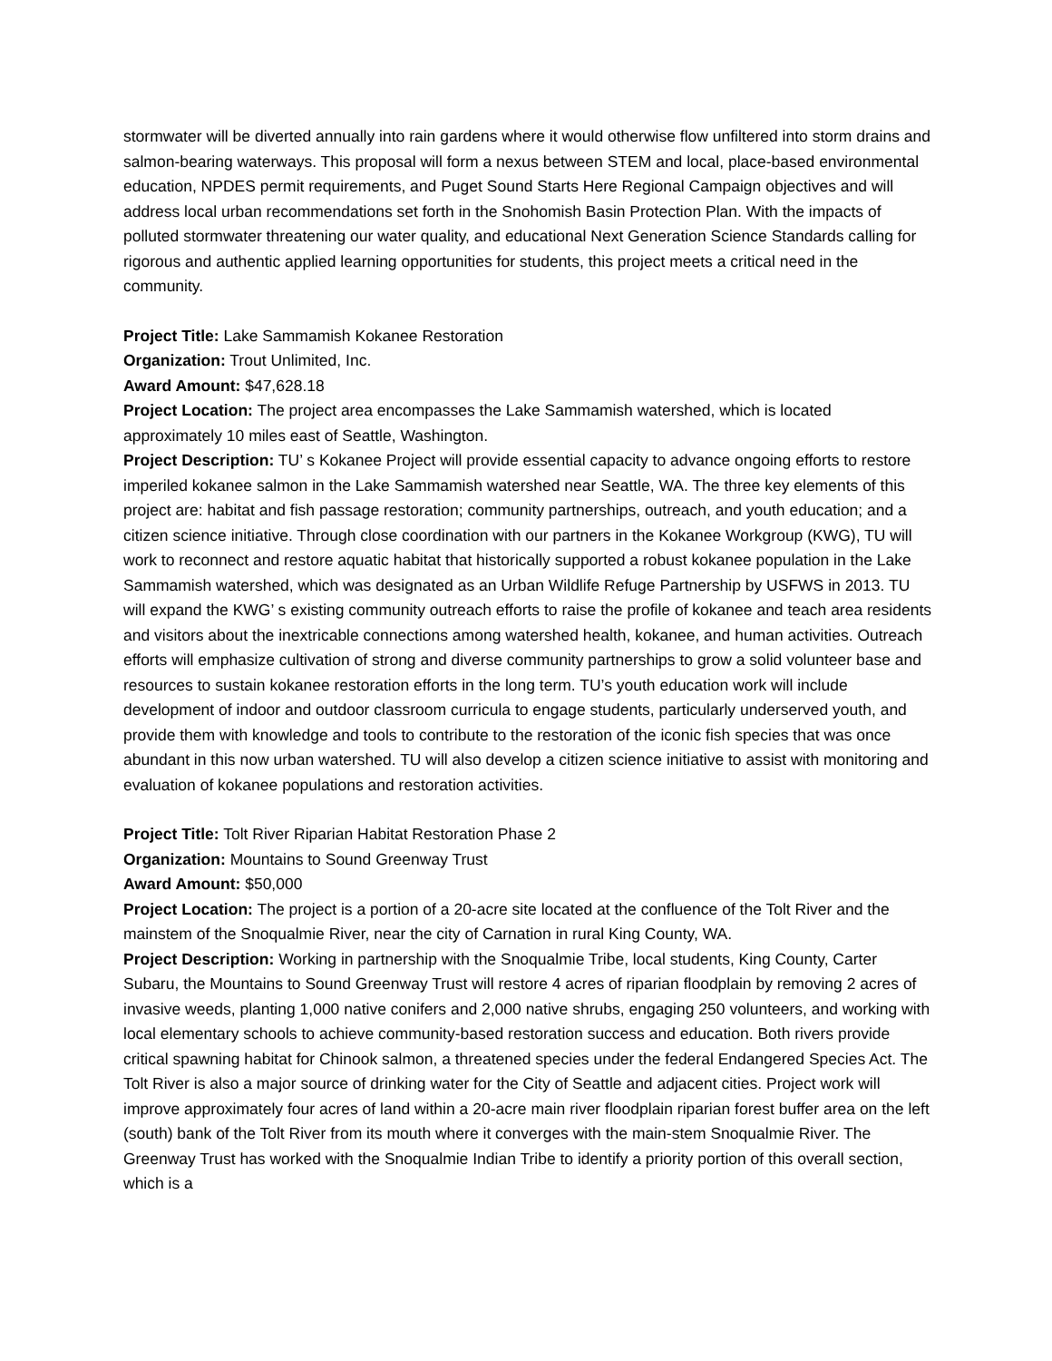stormwater will be diverted annually into rain gardens where it would otherwise flow unfiltered into storm drains and salmon-bearing waterways. This proposal will form a nexus between STEM and local, place-based environmental education, NPDES permit requirements, and Puget Sound Starts Here Regional Campaign objectives and will address local urban recommendations set forth in the Snohomish Basin Protection Plan. With the impacts of polluted stormwater threatening our water quality, and educational Next Generation Science Standards calling for rigorous and authentic applied learning opportunities for students, this project meets a critical need in the community.
Project Title: Lake Sammamish Kokanee Restoration
Organization: Trout Unlimited, Inc.
Award Amount: $47,628.18
Project Location: The project area encompasses the Lake Sammamish watershed, which is located approximately 10 miles east of Seattle, Washington.
Project Description: TU’ s Kokanee Project will provide essential capacity to advance ongoing efforts to restore imperiled kokanee salmon in the Lake Sammamish watershed near Seattle, WA. The three key elements of this project are: habitat and fish passage restoration; community partnerships, outreach, and youth education; and a citizen science initiative. Through close coordination with our partners in the Kokanee Workgroup (KWG), TU will work to reconnect and restore aquatic habitat that historically supported a robust kokanee population in the Lake Sammamish watershed, which was designated as an Urban Wildlife Refuge Partnership by USFWS in 2013. TU will expand the KWG’ s existing community outreach efforts to raise the profile of kokanee and teach area residents and visitors about the inextricable connections among watershed health, kokanee, and human activities. Outreach efforts will emphasize cultivation of strong and diverse community partnerships to grow a solid volunteer base and resources to sustain kokanee restoration efforts in the long term. TU’s youth education work will include development of indoor and outdoor classroom curricula to engage students, particularly underserved youth, and provide them with knowledge and tools to contribute to the restoration of the iconic fish species that was once abundant in this now urban watershed. TU will also develop a citizen science initiative to assist with monitoring and evaluation of kokanee populations and restoration activities.
Project Title: Tolt River Riparian Habitat Restoration Phase 2
Organization: Mountains to Sound Greenway Trust
Award Amount: $50,000
Project Location: The project is a portion of a 20-acre site located at the confluence of the Tolt River and the mainstem of the Snoqualmie River, near the city of Carnation in rural King County, WA.
Project Description: Working in partnership with the Snoqualmie Tribe, local students, King County, Carter Subaru, the Mountains to Sound Greenway Trust will restore 4 acres of riparian floodplain by removing 2 acres of invasive weeds, planting 1,000 native conifers and 2,000 native shrubs, engaging 250 volunteers, and working with local elementary schools to achieve community-based restoration success and education. Both rivers provide critical spawning habitat for Chinook salmon, a threatened species under the federal Endangered Species Act. The Tolt River is also a major source of drinking water for the City of Seattle and adjacent cities. Project work will improve approximately four acres of land within a 20-acre main river floodplain riparian forest buffer area on the left (south) bank of the Tolt River from its mouth where it converges with the main-stem Snoqualmie River. The Greenway Trust has worked with the Snoqualmie Indian Tribe to identify a priority portion of this overall section, which is a